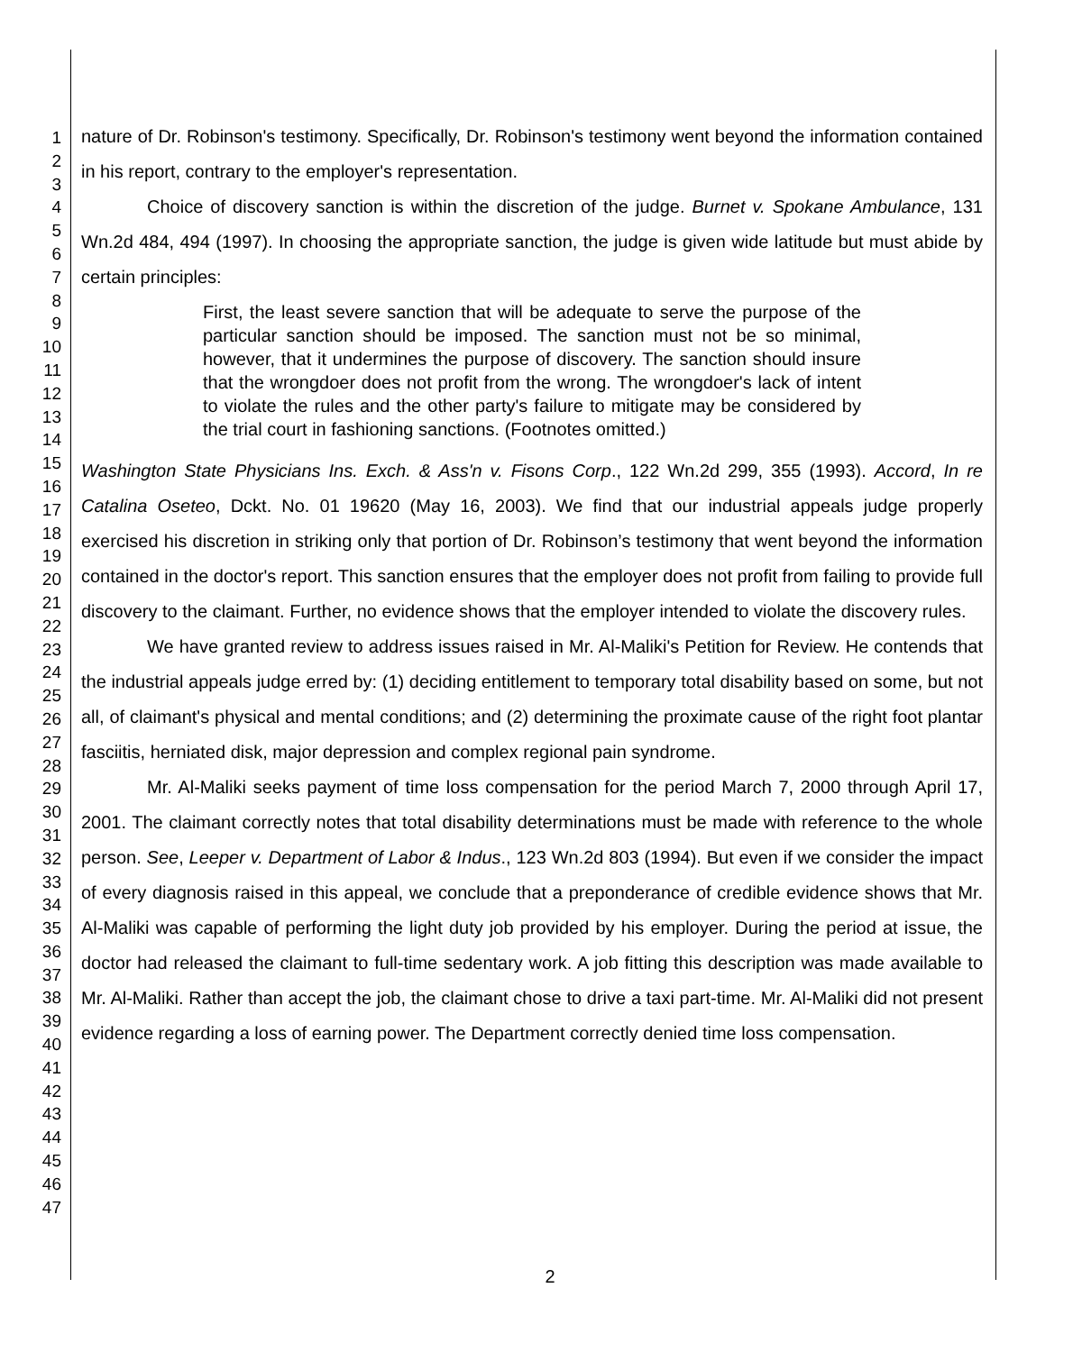1
2
3
4
5
6
7
8
9
10
11
12
13
14
15
16
17
18
19
20
21
22
23
24
25
26
27
28
29
30
31
32
33
34
35
36
37
38
39
40
41
42
43
44
45
46
47
nature of Dr. Robinson's testimony. Specifically, Dr. Robinson's testimony went beyond the information contained in his report, contrary to the employer's representation.
Choice of discovery sanction is within the discretion of the judge. Burnet v. Spokane Ambulance, 131 Wn.2d 484, 494 (1997). In choosing the appropriate sanction, the judge is given wide latitude but must abide by certain principles:
First, the least severe sanction that will be adequate to serve the purpose of the particular sanction should be imposed. The sanction must not be so minimal, however, that it undermines the purpose of discovery. The sanction should insure that the wrongdoer does not profit from the wrong. The wrongdoer's lack of intent to violate the rules and the other party's failure to mitigate may be considered by the trial court in fashioning sanctions. (Footnotes omitted.)
Washington State Physicians Ins. Exch. & Ass'n v. Fisons Corp., 122 Wn.2d 299, 355 (1993). Accord, In re Catalina Oseteo, Dckt. No. 01 19620 (May 16, 2003). We find that our industrial appeals judge properly exercised his discretion in striking only that portion of Dr. Robinson’s testimony that went beyond the information contained in the doctor's report. This sanction ensures that the employer does not profit from failing to provide full discovery to the claimant. Further, no evidence shows that the employer intended to violate the discovery rules.
We have granted review to address issues raised in Mr. Al-Maliki's Petition for Review. He contends that the industrial appeals judge erred by: (1) deciding entitlement to temporary total disability based on some, but not all, of claimant's physical and mental conditions; and (2) determining the proximate cause of the right foot plantar fasciitis, herniated disk, major depression and complex regional pain syndrome.
Mr. Al-Maliki seeks payment of time loss compensation for the period March 7, 2000 through April 17, 2001. The claimant correctly notes that total disability determinations must be made with reference to the whole person. See, Leeper v. Department of Labor & Indus., 123 Wn.2d 803 (1994). But even if we consider the impact of every diagnosis raised in this appeal, we conclude that a preponderance of credible evidence shows that Mr. Al-Maliki was capable of performing the light duty job provided by his employer. During the period at issue, the doctor had released the claimant to full-time sedentary work. A job fitting this description was made available to Mr. Al-Maliki. Rather than accept the job, the claimant chose to drive a taxi part-time. Mr. Al-Maliki did not present evidence regarding a loss of earning power. The Department correctly denied time loss compensation.
2